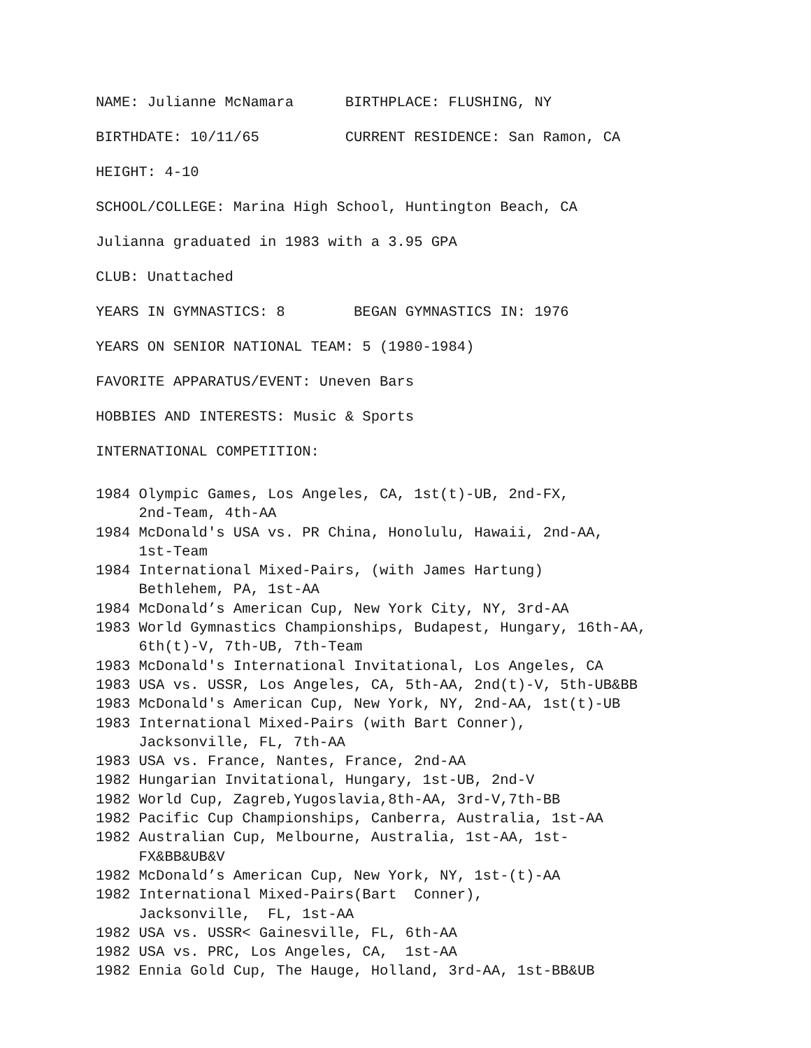NAME: Julianne McNamara BIRTHPLACE: FLUSHING, NY
BIRTHDATE: 10/11/65 CURRENT RESIDENCE: San Ramon, CA
HEIGHT: 4-10
SCHOOL/COLLEGE: Marina High School, Huntington Beach, CA
Julianna graduated in 1983 with a 3.95 GPA
CLUB: Unattached
YEARS IN GYMNASTICS: 8 BEGAN GYMNASTICS IN: 1976
YEARS ON SENIOR NATIONAL TEAM: 5 (1980-1984)
FAVORITE APPARATUS/EVENT: Uneven Bars
HOBBIES AND INTERESTS: Music & Sports
INTERNATIONAL COMPETITION:
1984 Olympic Games, Los Angeles, CA, 1st(t)-UB, 2nd-FX,
2nd-Team, 4th-AA
1984 McDonald's USA vs. PR China, Honolulu, Hawaii, 2nd-AA,
1st-Team
1984 International Mixed-Pairs, (with James Hartung)
Bethlehem, PA, 1st-AA
1984 McDonald’s American Cup, New York City, NY, 3rd-AA
1983 World Gymnastics Championships, Budapest, Hungary, 16th-AA,
6th(t)-V, 7th-UB, 7th-Team
1983 McDonald's International Invitational, Los Angeles, CA
1983 USA vs. USSR, Los Angeles, CA, 5th-AA, 2nd(t)-V, 5th-UB&BB
1983 McDonald's American Cup, New York, NY, 2nd-AA, 1st(t)-UB
1983 International Mixed-Pairs (with Bart Conner),
Jacksonville, FL, 7th-AA
1983 USA vs. France, Nantes, France, 2nd-AA
1982 Hungarian Invitational, Hungary, 1st-UB, 2nd-V
1982 World Cup, Zagreb,Yugoslavia,8th-AA, 3rd-V,7th-BB
1982 Pacific Cup Championships, Canberra, Australia, 1st-AA
1982 Australian Cup, Melbourne, Australia, 1st-AA, 1st-
FX&BB&UB&V
1982 McDonald’s American Cup, New York, NY, 1st-(t)-AA
1982 International Mixed-Pairs(Bart Conner),
Jacksonville, FL, 1st-AA
1982 USA vs. USSR< Gainesville, FL, 6th-AA
1982 USA vs. PRC, Los Angeles, CA, 1st-AA
1982 Ennia Gold Cup, The Hauge, Holland, 3rd-AA, 1st-BB&UB